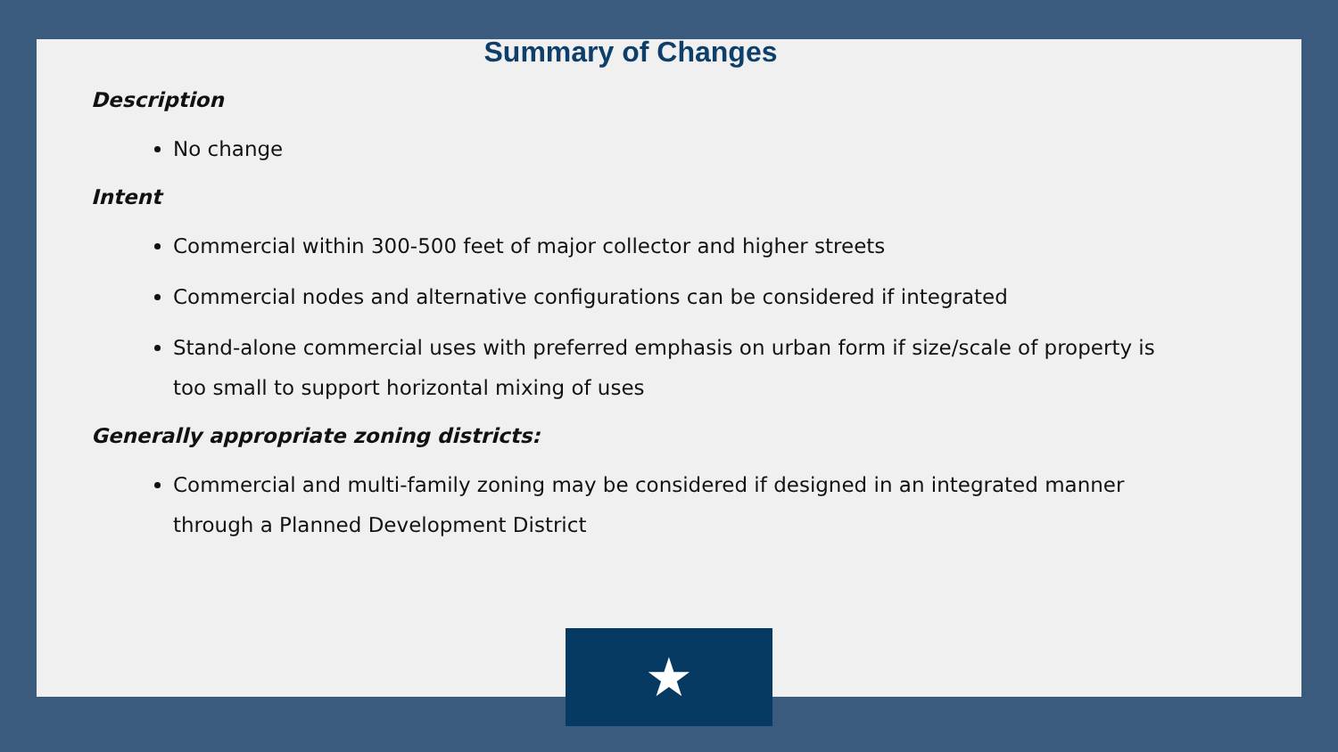Summary of Changes
Description
No change
Intent
Commercial within 300-500 feet of major collector and higher streets
Commercial nodes and alternative configurations can be considered if integrated
Stand-alone commercial uses with preferred emphasis on urban form if size/scale of property is too small to support horizontal mixing of uses
Generally appropriate zoning districts:
Commercial and multi-family zoning may be considered if designed in an integrated manner through a Planned Development District
★